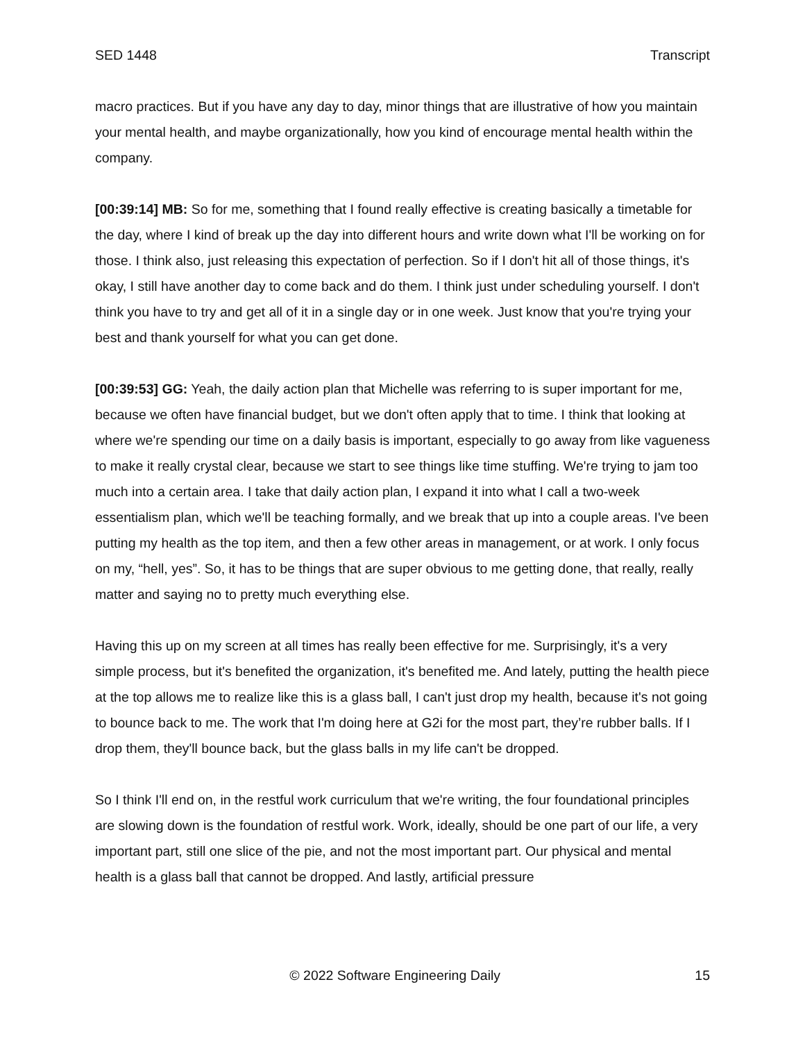SED 1448 Transcript
macro practices. But if you have any day to day, minor things that are illustrative of how you maintain your mental health, and maybe organizationally, how you kind of encourage mental health within the company.
[00:39:14] MB: So for me, something that I found really effective is creating basically a timetable for the day, where I kind of break up the day into different hours and write down what I'll be working on for those. I think also, just releasing this expectation of perfection. So if I don't hit all of those things, it's okay, I still have another day to come back and do them. I think just under scheduling yourself. I don't think you have to try and get all of it in a single day or in one week. Just know that you're trying your best and thank yourself for what you can get done.
[00:39:53] GG: Yeah, the daily action plan that Michelle was referring to is super important for me, because we often have financial budget, but we don't often apply that to time. I think that looking at where we're spending our time on a daily basis is important, especially to go away from like vagueness to make it really crystal clear, because we start to see things like time stuffing. We're trying to jam too much into a certain area. I take that daily action plan, I expand it into what I call a two-week essentialism plan, which we'll be teaching formally, and we break that up into a couple areas. I've been putting my health as the top item, and then a few other areas in management, or at work. I only focus on my, “hell, yes”. So, it has to be things that are super obvious to me getting done, that really, really matter and saying no to pretty much everything else.
Having this up on my screen at all times has really been effective for me. Surprisingly, it's a very simple process, but it's benefited the organization, it's benefited me. And lately, putting the health piece at the top allows me to realize like this is a glass ball, I can't just drop my health, because it's not going to bounce back to me. The work that I'm doing here at G2i for the most part, they’re rubber balls. If I drop them, they'll bounce back, but the glass balls in my life can't be dropped.
So I think I'll end on, in the restful work curriculum that we're writing, the four foundational principles are slowing down is the foundation of restful work. Work, ideally, should be one part of our life, a very important part, still one slice of the pie, and not the most important part. Our physical and mental health is a glass ball that cannot be dropped. And lastly, artificial pressure
© 2022 Software Engineering Daily 15